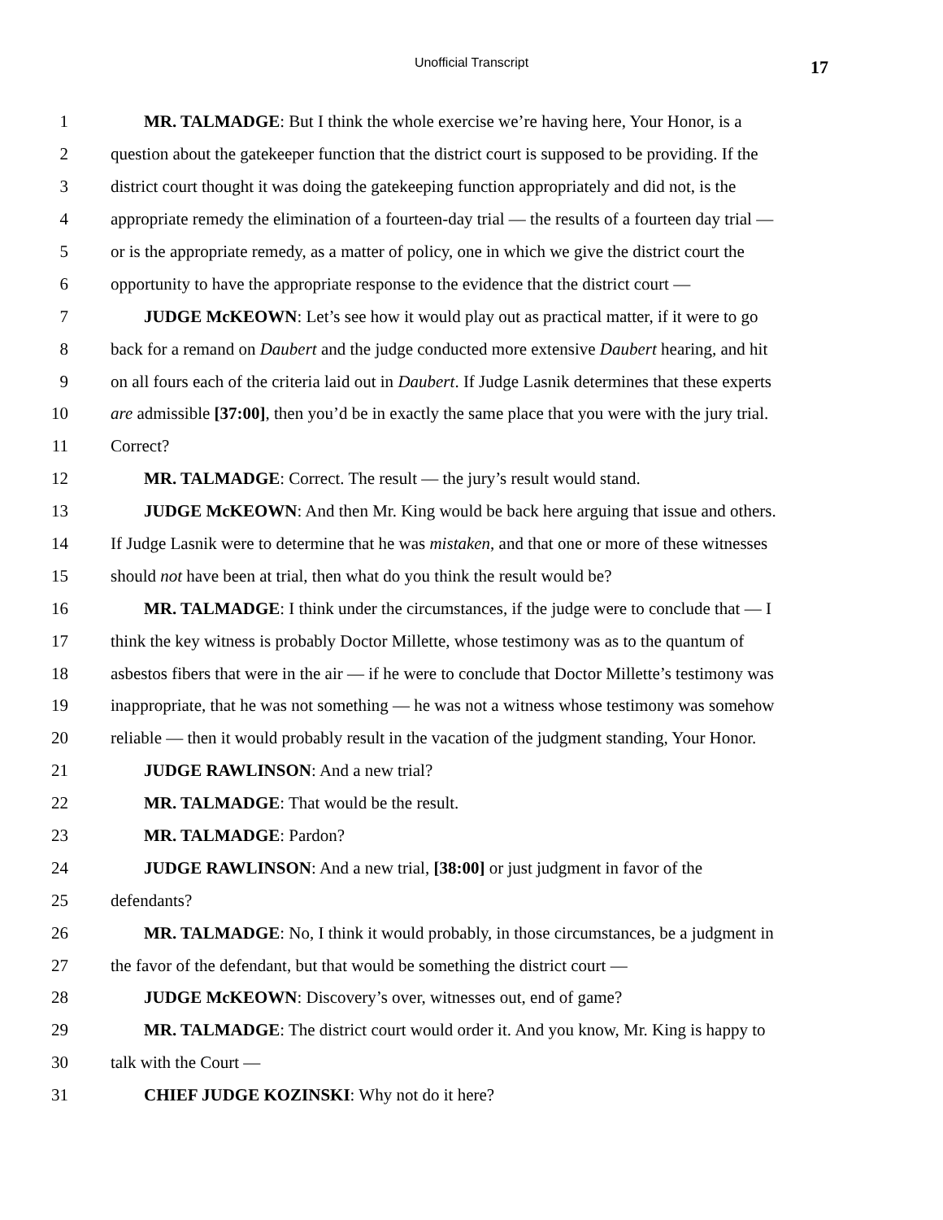Unofficial Transcript
17
1 MR. TALMADGE: But I think the whole exercise we’re having here, Your Honor, is a
2 question about the gatekeeper function that the district court is supposed to be providing. If the
3 district court thought it was doing the gatekeeping function appropriately and did not, is the
4 appropriate remedy the elimination of a fourteen-day trial — the results of a fourteen day trial —
5 or is the appropriate remedy, as a matter of policy, one in which we give the district court the
6 opportunity to have the appropriate response to the evidence that the district court —
7 JUDGE McKEOWN: Let’s see how it would play out as practical matter, if it were to go
8 back for a remand on Daubert and the judge conducted more extensive Daubert hearing, and hit
9 on all fours each of the criteria laid out in Daubert. If Judge Lasnik determines that these experts
10 are admissible [37:00], then you’d be in exactly the same place that you were with the jury trial.
11 Correct?
12 MR. TALMADGE: Correct. The result — the jury’s result would stand.
13 JUDGE McKEOWN: And then Mr. King would be back here arguing that issue and others.
14 If Judge Lasnik were to determine that he was mistaken, and that one or more of these witnesses
15 should not have been at trial, then what do you think the result would be?
16 MR. TALMADGE: I think under the circumstances, if the judge were to conclude that — I
17 think the key witness is probably Doctor Millette, whose testimony was as to the quantum of
18 asbestos fibers that were in the air — if he were to conclude that Doctor Millette’s testimony was
19 inappropriate, that he was not something — he was not a witness whose testimony was somehow
20 reliable — then it would probably result in the vacation of the judgment standing, Your Honor.
21 JUDGE RAWLINSON: And a new trial?
22 MR. TALMADGE: That would be the result.
23 MR. TALMADGE: Pardon?
24 JUDGE RAWLINSON: And a new trial, [38:00] or just judgment in favor of the
25 defendants?
26 MR. TALMADGE: No, I think it would probably, in those circumstances, be a judgment in
27 the favor of the defendant, but that would be something the district court —
28 JUDGE McKEOWN: Discovery’s over, witnesses out, end of game?
29 MR. TALMADGE: The district court would order it. And you know, Mr. King is happy to
30 talk with the Court —
31 CHIEF JUDGE KOZINSKI: Why not do it here?